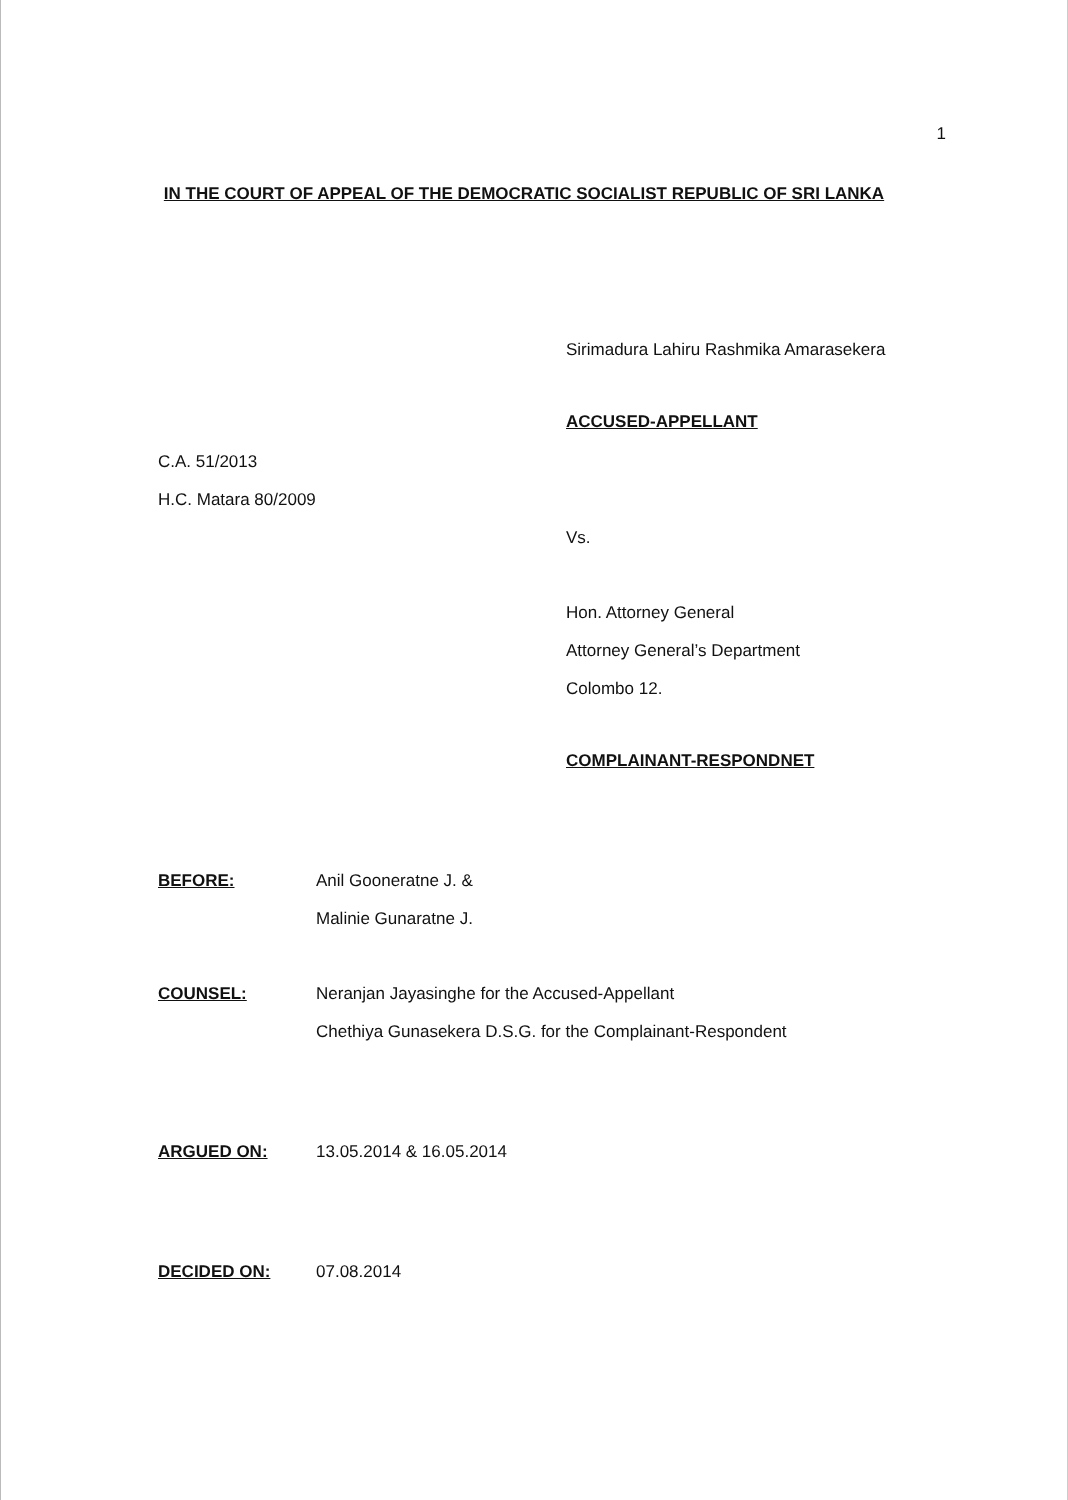1
IN THE COURT OF APPEAL OF THE DEMOCRATIC SOCIALIST REPUBLIC OF SRI LANKA
Sirimadura Lahiru Rashmika Amarasekera
ACCUSED-APPELLANT
C.A. 51/2013
H.C. Matara 80/2009
Vs.
Hon. Attorney General
Attorney General’s Department
Colombo 12.
COMPLAINANT-RESPONDNET
BEFORE: Anil Gooneratne J. &
Malinie Gunaratne J.
COUNSEL: Neranjan Jayasinghe for the Accused-Appellant
Chethiya Gunasekera D.S.G. for the Complainant-Respondent
ARGUED ON: 13.05.2014 & 16.05.2014
DECIDED ON: 07.08.2014